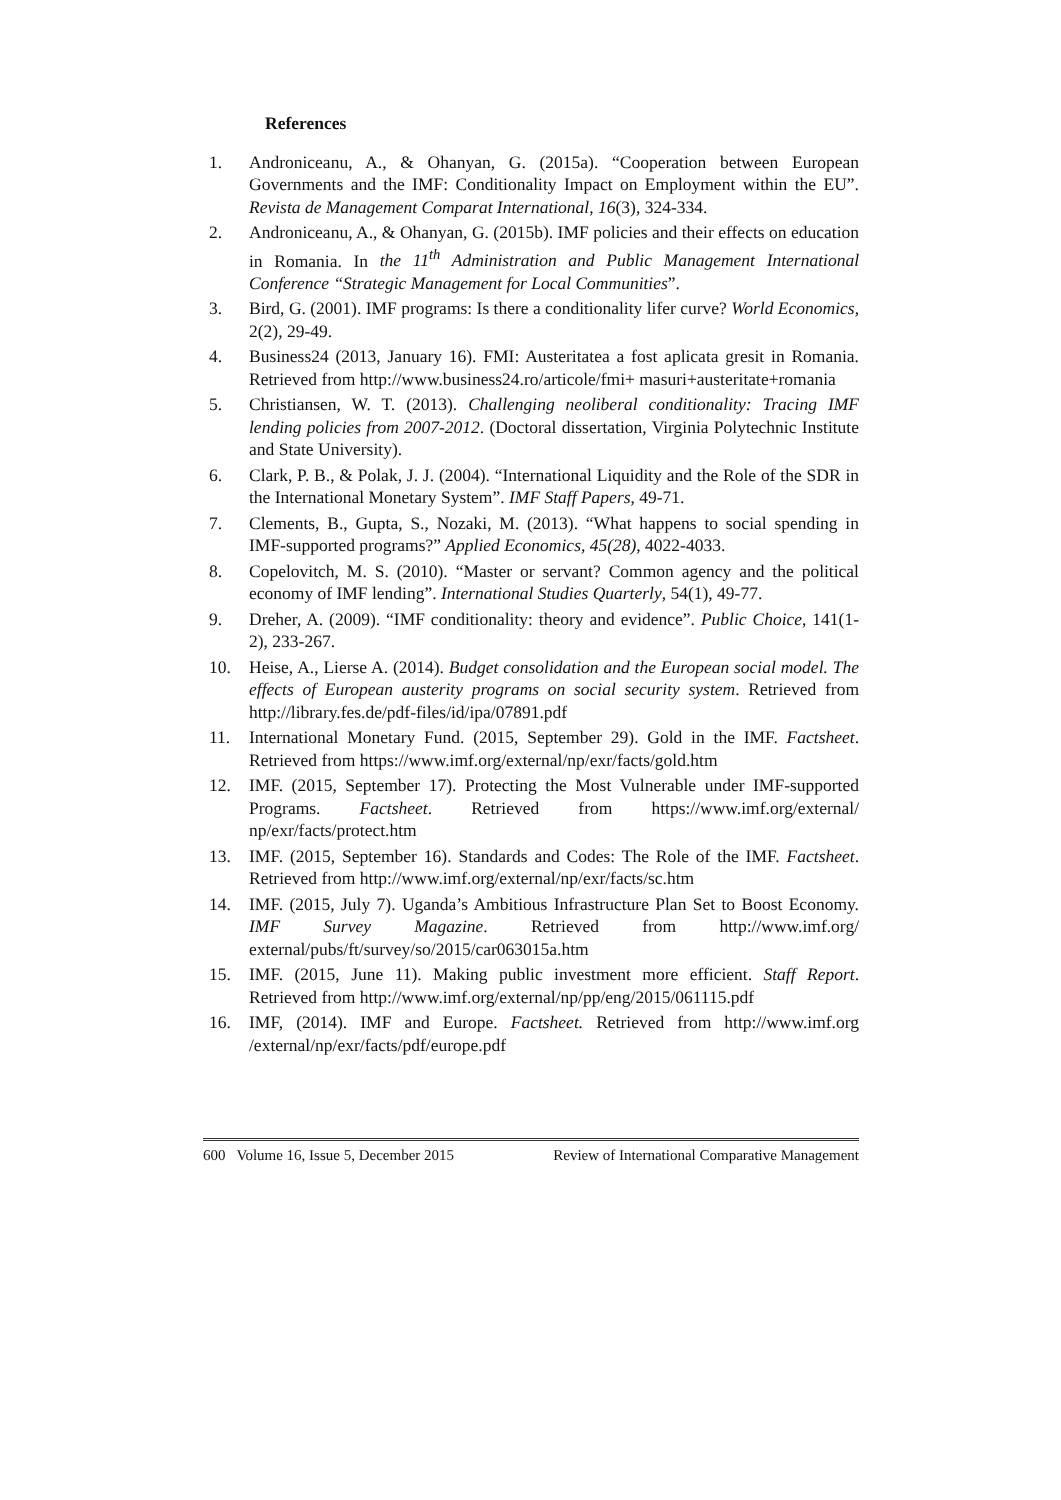References
1. Androniceanu, A., & Ohanyan, G. (2015a). “Cooperation between European Governments and the IMF: Conditionality Impact on Employment within the EU”. Revista de Management Comparat International, 16(3), 324-334.
2. Androniceanu, A., & Ohanyan, G. (2015b). IMF policies and their effects on education in Romania. In the 11<sup>th</sup> Administration and Public Management International Conference “Strategic Management for Local Communities”.
3. Bird, G. (2001). IMF programs: Is there a conditionality lifer curve? World Economics, 2(2), 29-49.
4. Business24 (2013, January 16). FMI: Austeritatea a fost aplicata gresit in Romania. Retrieved from http://www.business24.ro/articole/fmi+ masuri+austeritate+romania
5. Christiansen, W. T. (2013). Challenging neoliberal conditionality: Tracing IMF lending policies from 2007-2012. (Doctoral dissertation, Virginia Polytechnic Institute and State University).
6. Clark, P. B., & Polak, J. J. (2004). “International Liquidity and the Role of the SDR in the International Monetary System”. IMF Staff Papers, 49-71.
7. Clements, B., Gupta, S., Nozaki, M. (2013). “What happens to social spending in IMF-supported programs?” Applied Economics, 45(28), 4022-4033.
8. Copelovitch, M. S. (2010). “Master or servant? Common agency and the political economy of IMF lending”. International Studies Quarterly, 54(1), 49-77.
9. Dreher, A. (2009). “IMF conditionality: theory and evidence”. Public Choice, 141(1-2), 233-267.
10. Heise, A., Lierse A. (2014). Budget consolidation and the European social model. The effects of European austerity programs on social security system. Retrieved from http://library.fes.de/pdf-files/id/ipa/07891.pdf
11. International Monetary Fund. (2015, September 29). Gold in the IMF. Factsheet. Retrieved from https://www.imf.org/external/np/exr/facts/gold.htm
12. IMF. (2015, September 17). Protecting the Most Vulnerable under IMF-supported Programs. Factsheet. Retrieved from https://www.imf.org/external/ np/exr/facts/protect.htm
13. IMF. (2015, September 16). Standards and Codes: The Role of the IMF. Factsheet. Retrieved from http://www.imf.org/external/np/exr/facts/sc.htm
14. IMF. (2015, July 7). Uganda’s Ambitious Infrastructure Plan Set to Boost Economy. IMF Survey Magazine. Retrieved from http://www.imf.org/ external/pubs/ft/survey/so/2015/car063015a.htm
15. IMF. (2015, June 11). Making public investment more efficient. Staff Report. Retrieved from http://www.imf.org/external/np/pp/eng/2015/061115.pdf
16. IMF, (2014). IMF and Europe. Factsheet. Retrieved from http://www.imf.org /external/np/exr/facts/pdf/europe.pdf
600 Volume 16, Issue 5, December 2015 Review of International Comparative Management